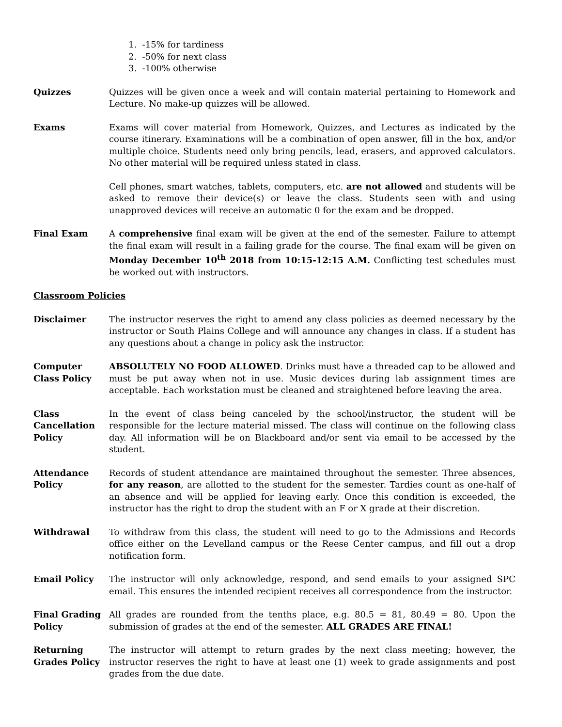1. -15% for tardiness
2. -50% for next class
3. -100% otherwise
Quizzes Quizzes will be given once a week and will contain material pertaining to Homework and Lecture. No make-up quizzes will be allowed.
Exams Exams will cover material from Homework, Quizzes, and Lectures as indicated by the course itinerary. Examinations will be a combination of open answer, fill in the box, and/or multiple choice. Students need only bring pencils, lead, erasers, and approved calculators. No other material will be required unless stated in class.
Cell phones, smart watches, tablets, computers, etc. are not allowed and students will be asked to remove their device(s) or leave the class. Students seen with and using unapproved devices will receive an automatic 0 for the exam and be dropped.
Final Exam A comprehensive final exam will be given at the end of the semester. Failure to attempt the final exam will result in a failing grade for the course. The final exam will be given on Monday December 10<sup>th</sup> 2018 from 10:15-12:15 A.M. Conflicting test schedules must be worked out with instructors.
Classroom Policies
Disclaimer The instructor reserves the right to amend any class policies as deemed necessary by the instructor or South Plains College and will announce any changes in class. If a student has any questions about a change in policy ask the instructor.
Computer Class Policy
ABSOLUTELY NO FOOD ALLOWED. Drinks must have a threaded cap to be allowed and must be put away when not in use. Music devices during lab assignment times are acceptable. Each workstation must be cleaned and straightened before leaving the area.
Class Cancellation Policy
In the event of class being canceled by the school/instructor, the student will be responsible for the lecture material missed. The class will continue on the following class day. All information will be on Blackboard and/or sent via email to be accessed by the student.
Attendance Policy
Records of student attendance are maintained throughout the semester. Three absences, for any reason, are allotted to the student for the semester. Tardies count as one-half of an absence and will be applied for leaving early. Once this condition is exceeded, the instructor has the right to drop the student with an F or X grade at their discretion.
Withdrawal To withdraw from this class, the student will need to go to the Admissions and Records office either on the Levelland campus or the Reese Center campus, and fill out a drop notification form.
Email Policy The instructor will only acknowledge, respond, and send emails to your assigned SPC email. This ensures the intended recipient receives all correspondence from the instructor.
Final Grading Policy
All grades are rounded from the tenths place, e.g. 80.5 = 81, 80.49 = 80. Upon the submission of grades at the end of the semester. ALL GRADES ARE FINAL!
Returning Grades Policy
The instructor will attempt to return grades by the next class meeting; however, the instructor reserves the right to have at least one (1) week to grade assignments and post grades from the due date.